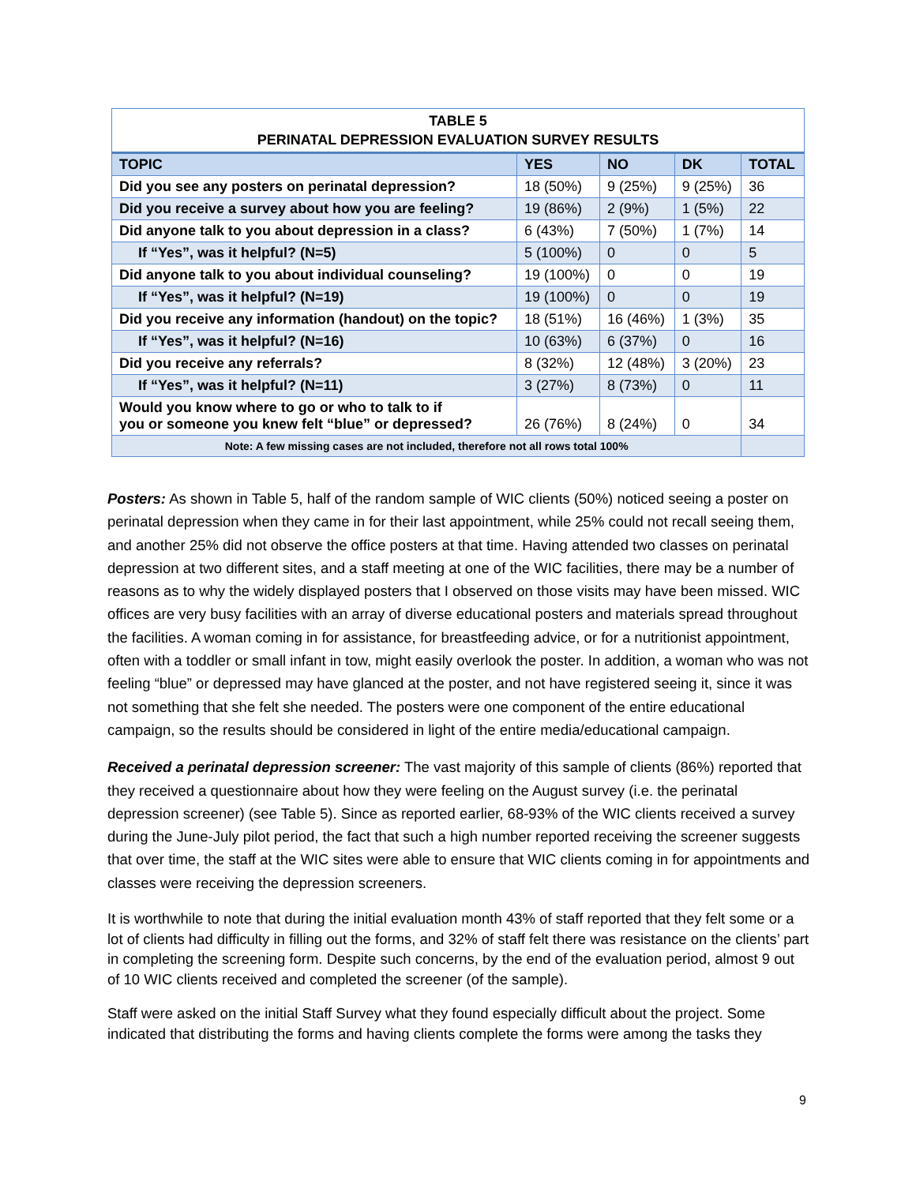| TABLE 5 PERINATAL DEPRESSION EVALUATION SURVEY RESULTS | | | | |
| TOPIC | YES | NO | DK | TOTAL |
| Did you see any posters on perinatal depression? | 18 (50%) | 9 (25%) | 9 (25%) | 36 |
| Did you receive a survey about how you are feeling? | 19 (86%) | 2 (9%) | 1 (5%) | 22 |
| Did anyone talk to you about depression in a class? | 6 (43%) | 7 (50%) | 1 (7%) | 14 |
| If “Yes”, was it helpful? (N=5) | 5 (100%) | 0 | 0 | 5 |
| Did anyone talk to you about individual counseling? | 19 (100%) | 0 | 0 | 19 |
| If “Yes”, was it helpful? (N=19) | 19 (100%) | 0 | 0 | 19 |
| Did you receive any information (handout) on the topic? | 18 (51%) | 16 (46%) | 1 (3%) | 35 |
| If “Yes”, was it helpful? (N=16) | 10 (63%) | 6 (37%) | 0 | 16 |
| Did you receive any referrals? | 8 (32%) | 12 (48%) | 3 (20%) | 23 |
| If “Yes”, was it helpful? (N=11) | 3 (27%) | 8 (73%) | 0 | 11 |
| Would you know where to go or who to talk to if you or someone you knew felt “blue” or depressed? | 26 (76%) | 8 (24%) | 0 | 34 |
| Note: A few missing cases are not included, therefore not all rows total 100% | | | | |
Posters: As shown in Table 5, half of the random sample of WIC clients (50%) noticed seeing a poster on perinatal depression when they came in for their last appointment, while 25% could not recall seeing them, and another 25% did not observe the office posters at that time. Having attended two classes on perinatal depression at two different sites, and a staff meeting at one of the WIC facilities, there may be a number of reasons as to why the widely displayed posters that I observed on those visits may have been missed. WIC offices are very busy facilities with an array of diverse educational posters and materials spread throughout the facilities. A woman coming in for assistance, for breastfeeding advice, or for a nutritionist appointment, often with a toddler or small infant in tow, might easily overlook the poster. In addition, a woman who was not feeling “blue” or depressed may have glanced at the poster, and not have registered seeing it, since it was not something that she felt she needed. The posters were one component of the entire educational campaign, so the results should be considered in light of the entire media/educational campaign.
Received a perinatal depression screener: The vast majority of this sample of clients (86%) reported that they received a questionnaire about how they were feeling on the August survey (i.e. the perinatal depression screener) (see Table 5). Since as reported earlier, 68-93% of the WIC clients received a survey during the June-July pilot period, the fact that such a high number reported receiving the screener suggests that over time, the staff at the WIC sites were able to ensure that WIC clients coming in for appointments and classes were receiving the depression screeners.
It is worthwhile to note that during the initial evaluation month 43% of staff reported that they felt some or a lot of clients had difficulty in filling out the forms, and 32% of staff felt there was resistance on the clients’ part in completing the screening form. Despite such concerns, by the end of the evaluation period, almost 9 out of 10 WIC clients received and completed the screener (of the sample).
Staff were asked on the initial Staff Survey what they found especially difficult about the project. Some indicated that distributing the forms and having clients complete the forms were among the tasks they
9